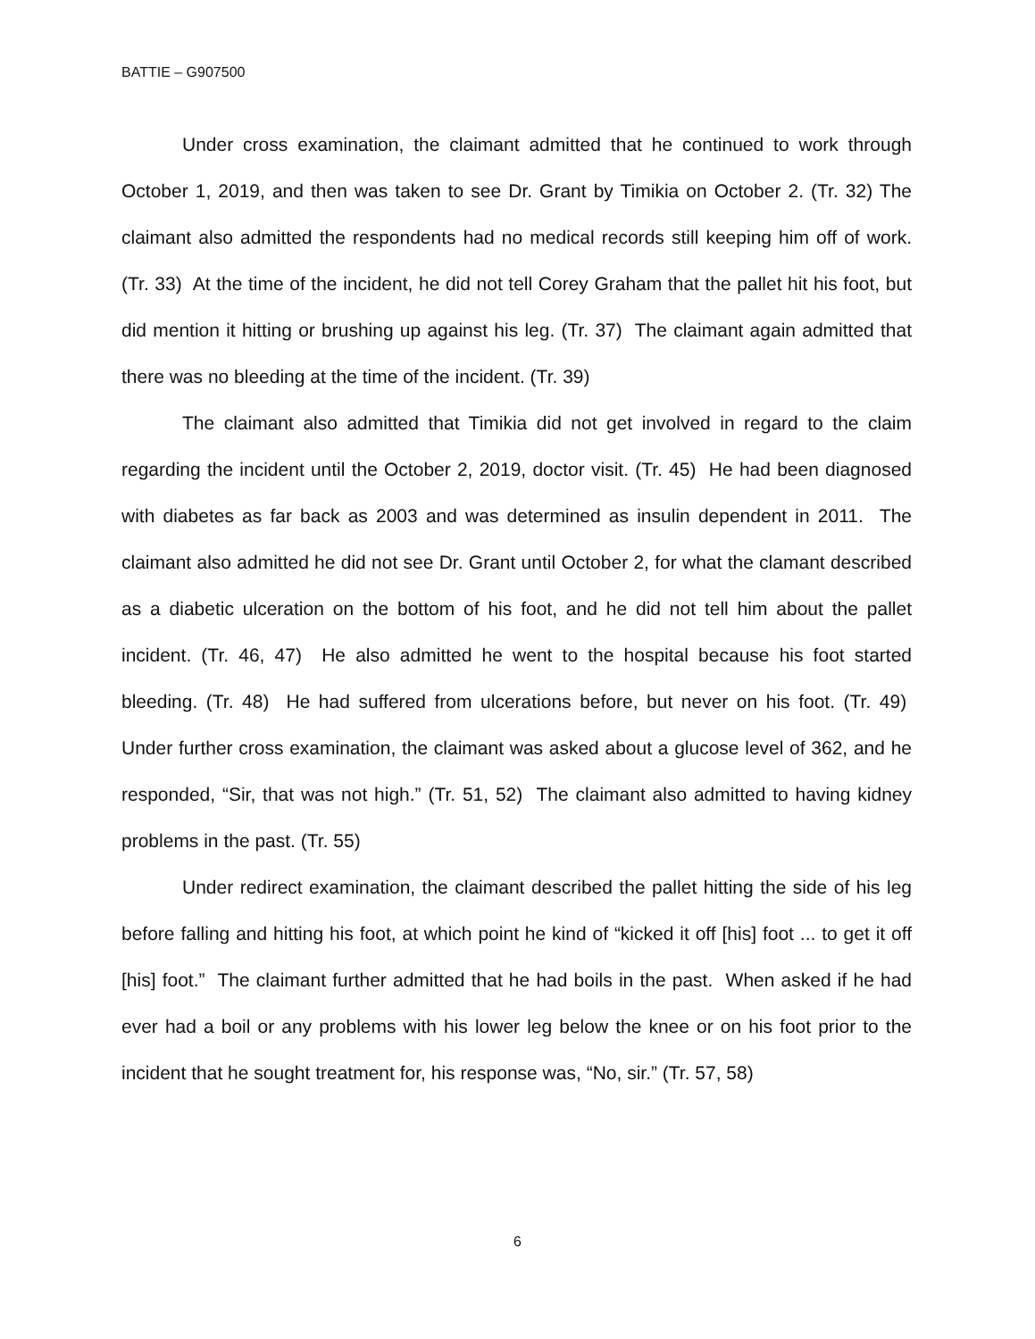BATTIE – G907500
Under cross examination, the claimant admitted that he continued to work through October 1, 2019, and then was taken to see Dr. Grant by Timikia on October 2. (Tr. 32) The claimant also admitted the respondents had no medical records still keeping him off of work. (Tr. 33) At the time of the incident, he did not tell Corey Graham that the pallet hit his foot, but did mention it hitting or brushing up against his leg. (Tr. 37) The claimant again admitted that there was no bleeding at the time of the incident. (Tr. 39)
The claimant also admitted that Timikia did not get involved in regard to the claim regarding the incident until the October 2, 2019, doctor visit. (Tr. 45) He had been diagnosed with diabetes as far back as 2003 and was determined as insulin dependent in 2011. The claimant also admitted he did not see Dr. Grant until October 2, for what the clamant described as a diabetic ulceration on the bottom of his foot, and he did not tell him about the pallet incident. (Tr. 46, 47) He also admitted he went to the hospital because his foot started bleeding. (Tr. 48) He had suffered from ulcerations before, but never on his foot. (Tr. 49) Under further cross examination, the claimant was asked about a glucose level of 362, and he responded, “Sir, that was not high.” (Tr. 51, 52) The claimant also admitted to having kidney problems in the past. (Tr. 55)
Under redirect examination, the claimant described the pallet hitting the side of his leg before falling and hitting his foot, at which point he kind of “kicked it off [his] foot ... to get it off [his] foot.” The claimant further admitted that he had boils in the past. When asked if he had ever had a boil or any problems with his lower leg below the knee or on his foot prior to the incident that he sought treatment for, his response was, “No, sir.” (Tr. 57, 58)
6